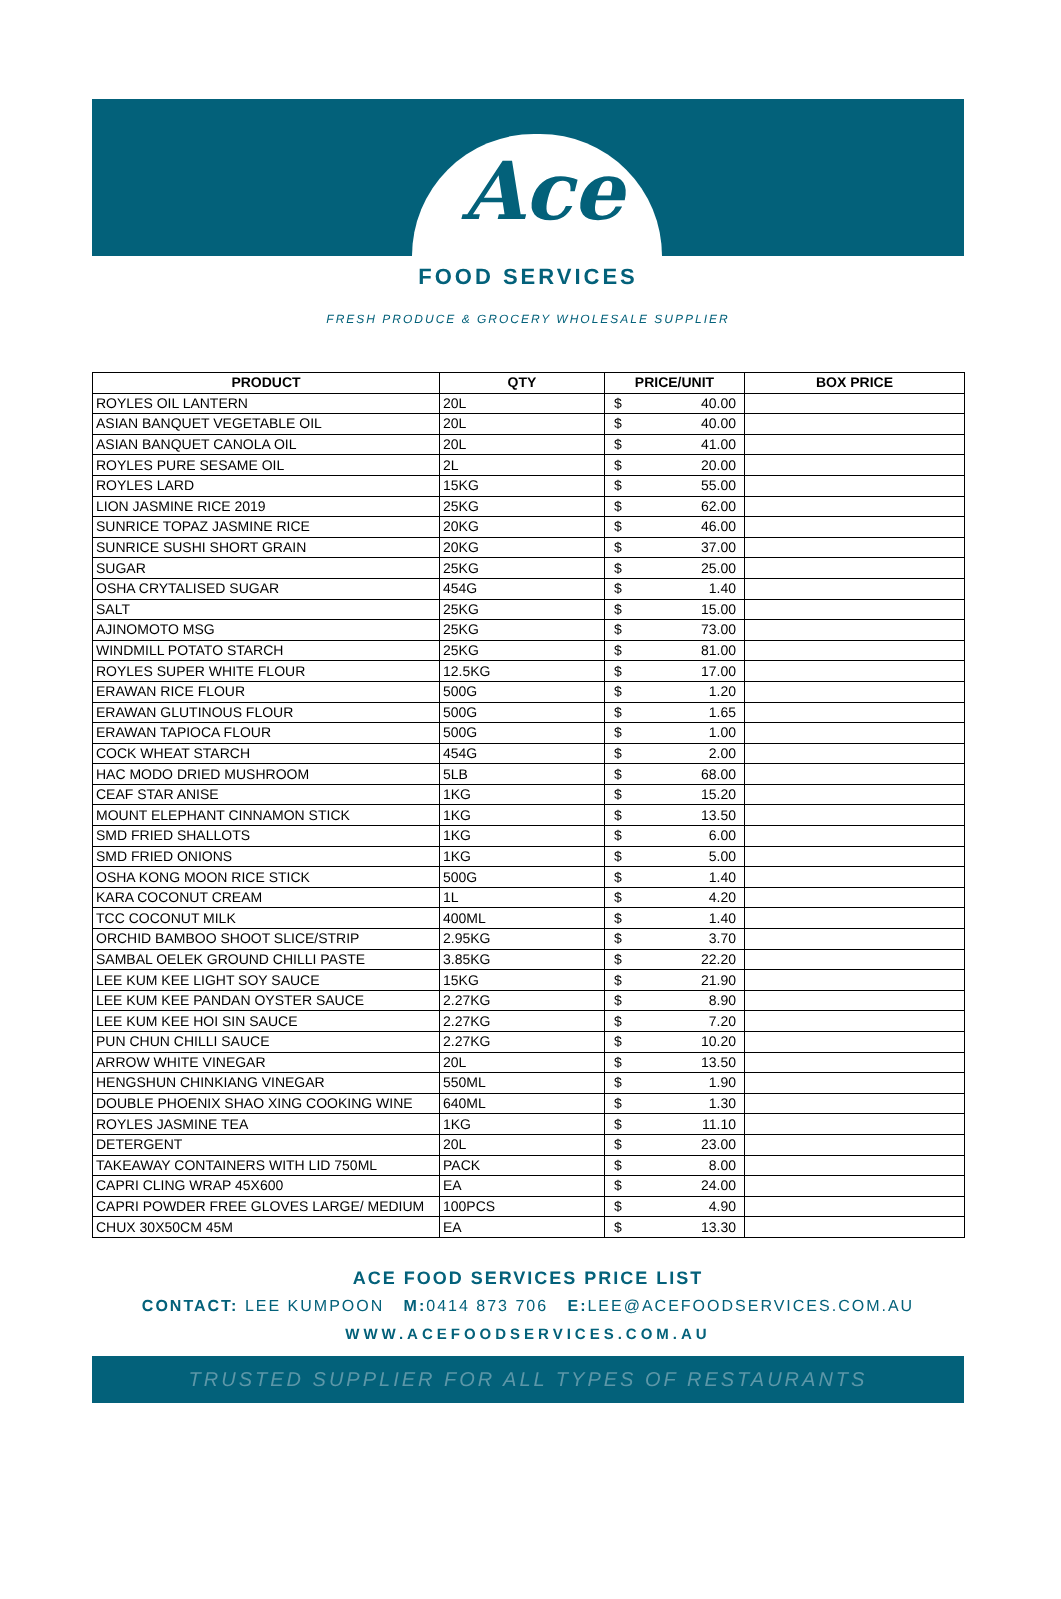Ace
FOOD SERVICES
FRESH PRODUCE & GROCERY WHOLESALE SUPPLIER
| PRODUCT | QTY | PRICE/UNIT | BOX PRICE |
| --- | --- | --- | --- |
| ROYLES OIL LANTERN | 20L | $ 40.00 | |
| ASIAN BANQUET VEGETABLE OIL | 20L | $ 40.00 | |
| ASIAN BANQUET CANOLA OIL | 20L | $ 41.00 | |
| ROYLES PURE SESAME OIL | 2L | $ 20.00 | |
| ROYLES LARD | 15KG | $ 55.00 | |
| LION JASMINE RICE 2019 | 25KG | $ 62.00 | |
| SUNRICE TOPAZ JASMINE RICE | 20KG | $ 46.00 | |
| SUNRICE SUSHI SHORT GRAIN | 20KG | $ 37.00 | |
| SUGAR | 25KG | $ 25.00 | |
| OSHA CRYTALISED SUGAR | 454G | $ 1.40 | |
| SALT | 25KG | $ 15.00 | |
| AJINOMOTO MSG | 25KG | $ 73.00 | |
| WINDMILL POTATO STARCH | 25KG | $ 81.00 | |
| ROYLES SUPER WHITE FLOUR | 12.5KG | $ 17.00 | |
| ERAWAN RICE FLOUR | 500G | $ 1.20 | |
| ERAWAN GLUTINOUS FLOUR | 500G | $ 1.65 | |
| ERAWAN TAPIOCA FLOUR | 500G | $ 1.00 | |
| COCK WHEAT STARCH | 454G | $ 2.00 | |
| HAC MODO DRIED MUSHROOM | 5LB | $ 68.00 | |
| CEAF STAR ANISE | 1KG | $ 15.20 | |
| MOUNT ELEPHANT CINNAMON STICK | 1KG | $ 13.50 | |
| SMD FRIED SHALLOTS | 1KG | $ 6.00 | |
| SMD FRIED ONIONS | 1KG | $ 5.00 | |
| OSHA KONG MOON RICE STICK | 500G | $ 1.40 | |
| KARA COCONUT CREAM | 1L | $ 4.20 | |
| TCC COCONUT MILK | 400ML | $ 1.40 | |
| ORCHID BAMBOO SHOOT SLICE/STRIP | 2.95KG | $ 3.70 | |
| SAMBAL OELEK GROUND CHILLI PASTE | 3.85KG | $ 22.20 | |
| LEE KUM KEE LIGHT SOY SAUCE | 15KG | $ 21.90 | |
| LEE KUM KEE PANDAN OYSTER SAUCE | 2.27KG | $ 8.90 | |
| LEE KUM KEE HOI SIN SAUCE | 2.27KG | $ 7.20 | |
| PUN CHUN CHILLI SAUCE | 2.27KG | $ 10.20 | |
| ARROW WHITE VINEGAR | 20L | $ 13.50 | |
| HENGSHUN CHINKIANG VINEGAR | 550ML | $ 1.90 | |
| DOUBLE PHOENIX SHAO XING COOKING WINE | 640ML | $ 1.30 | |
| ROYLES JASMINE TEA | 1KG | $ 11.10 | |
| DETERGENT | 20L | $ 23.00 | |
| TAKEAWAY CONTAINERS WITH LID 750ML | PACK | $ 8.00 | |
| CAPRI CLING WRAP 45X600 | EA | $ 24.00 | |
| CAPRI POWDER FREE GLOVES LARGE/ MEDIUM | 100PCS | $ 4.90 | |
| CHUX 30X50CM 45M | EA | $ 13.30 | |
ACE FOOD SERVICES PRICE LIST
CONTACT: LEE KUMPOON M: 0414 873 706 E: LEE@ACEFOODSERVICES.COM.AU
WWW.ACEFOODSERVICES.COM.AU
TRUSTED SUPPLIER FOR ALL TYPES OF RESTAURANTS